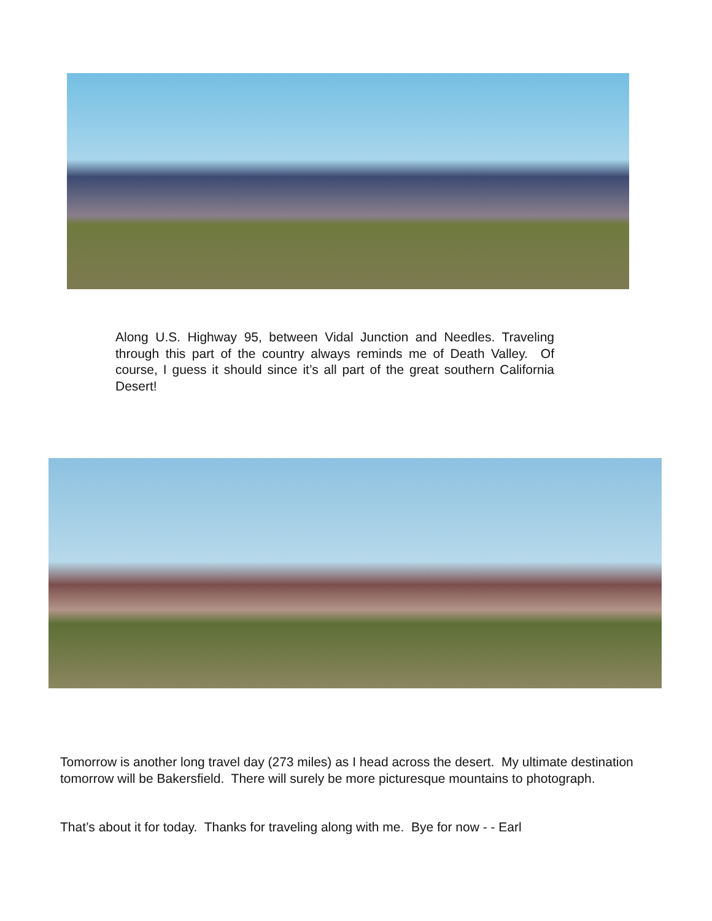Along U.S. Highway 95, between Vidal Junction and Needles. Traveling through this part of the country always reminds me of Death Valley. Of course, I guess it should since it’s all part of the great southern California Desert!
Tomorrow is another long travel day (273 miles) as I head across the desert. My ultimate destination tomorrow will be Bakersfield. There will surely be more picturesque mountains to photograph.
That’s about it for today. Thanks for traveling along with me. Bye for now - - Earl